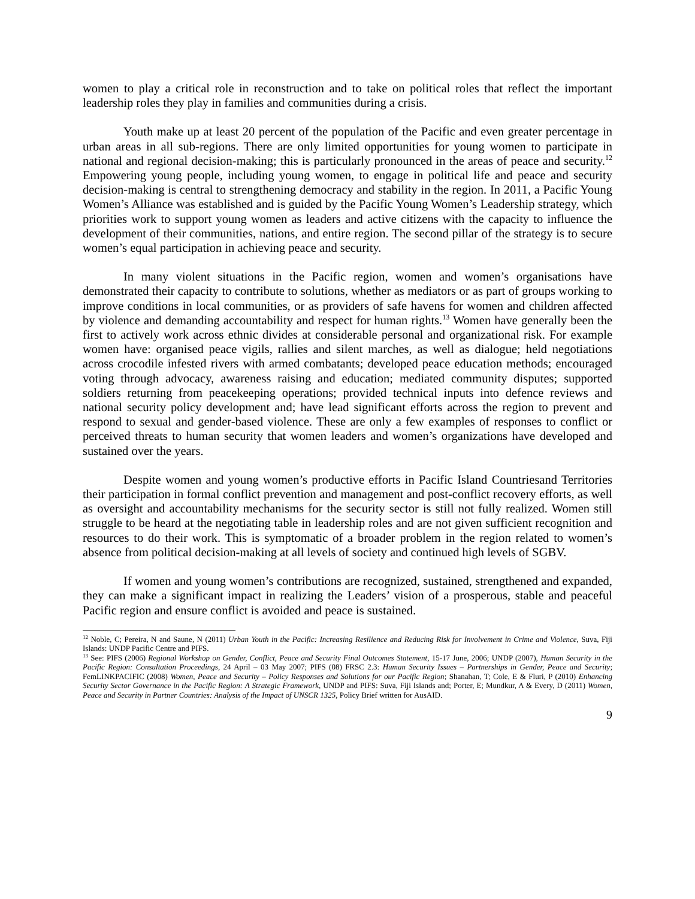women to play a critical role in reconstruction and to take on political roles that reflect the important leadership roles they play in families and communities during a crisis.
Youth make up at least 20 percent of the population of the Pacific and even greater percentage in urban areas in all sub-regions. There are only limited opportunities for young women to participate in national and regional decision-making; this is particularly pronounced in the areas of peace and security.<sup>12</sup> Empowering young people, including young women, to engage in political life and peace and security decision-making is central to strengthening democracy and stability in the region. In 2011, a Pacific Young Women’s Alliance was established and is guided by the Pacific Young Women’s Leadership strategy, which priorities work to support young women as leaders and active citizens with the capacity to influence the development of their communities, nations, and entire region. The second pillar of the strategy is to secure women’s equal participation in achieving peace and security.
In many violent situations in the Pacific region, women and women’s organisations have demonstrated their capacity to contribute to solutions, whether as mediators or as part of groups working to improve conditions in local communities, or as providers of safe havens for women and children affected by violence and demanding accountability and respect for human rights.<sup>13</sup> Women have generally been the first to actively work across ethnic divides at considerable personal and organizational risk. For example women have: organised peace vigils, rallies and silent marches, as well as dialogue; held negotiations across crocodile infested rivers with armed combatants; developed peace education methods; encouraged voting through advocacy, awareness raising and education; mediated community disputes; supported soldiers returning from peacekeeping operations; provided technical inputs into defence reviews and national security policy development and; have lead significant efforts across the region to prevent and respond to sexual and gender-based violence. These are only a few examples of responses to conflict or perceived threats to human security that women leaders and women’s organizations have developed and sustained over the years.
Despite women and young women’s productive efforts in Pacific Island Countriesand Territories their participation in formal conflict prevention and management and post-conflict recovery efforts, as well as oversight and accountability mechanisms for the security sector is still not fully realized. Women still struggle to be heard at the negotiating table in leadership roles and are not given sufficient recognition and resources to do their work. This is symptomatic of a broader problem in the region related to women’s absence from political decision-making at all levels of society and continued high levels of SGBV.
If women and young women’s contributions are recognized, sustained, strengthened and expanded, they can make a significant impact in realizing the Leaders’ vision of a prosperous, stable and peaceful Pacific region and ensure conflict is avoided and peace is sustained.
<sup>12</sup> Noble, C; Pereira, N and Saune, N (2011) Urban Youth in the Pacific: Increasing Resilience and Reducing Risk for Involvement in Crime and Violence, Suva, Fiji Islands: UNDP Pacific Centre and PIFS.
<sup>13</sup> See: PIFS (2006) Regional Workshop on Gender, Conflict, Peace and Security Final Outcomes Statement, 15-17 June, 2006; UNDP (2007), Human Security in the Pacific Region: Consultation Proceedings, 24 April – 03 May 2007; PIFS (08) FRSC 2.3: Human Security Issues – Partnerships in Gender, Peace and Security; FemLINKPACIFIC (2008) Women, Peace and Security – Policy Responses and Solutions for our Pacific Region; Shanahan, T; Cole, E & Fluri, P (2010) Enhancing Security Sector Governance in the Pacific Region: A Strategic Framework, UNDP and PIFS: Suva, Fiji Islands and; Porter, E; Mundkur, A & Every, D (2011) Women, Peace and Security in Partner Countries: Analysis of the Impact of UNSCR 1325, Policy Brief written for AusAID.
9